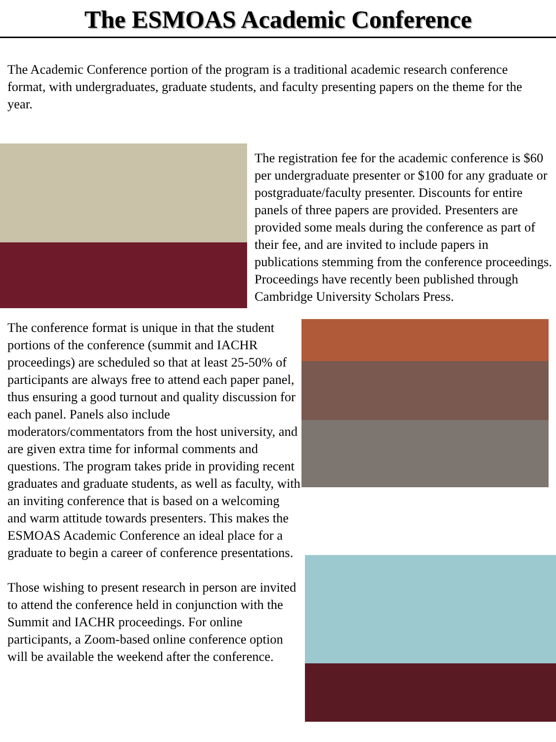The ESMOAS Academic Conference
The Academic Conference portion of the program is a traditional academic research conference format, with undergraduates, graduate students, and faculty presenting papers on the theme for the year.
The registration fee for the academic conference is $60 per undergraduate presenter or $100 for any graduate or postgraduate/faculty presenter. Discounts for entire panels of three papers are provided. Presenters are provided some meals during the conference as part of their fee, and are invited to include papers in publications stemming from the conference proceedings. Proceedings have recently been published through Cambridge University Scholars Press.
The conference format is unique in that the student portions of the conference (summit and IACHR proceedings) are scheduled so that at least 25-50% of participants are always free to attend each paper panel, thus ensuring a good turnout and quality discussion for each panel. Panels also include moderators/commentators from the host university, and are given extra time for informal comments and questions. The program takes pride in providing recent graduates and graduate students, as well as faculty, with an inviting conference that is based on a welcoming and warm attitude towards presenters. This makes the ESMOAS Academic Conference an ideal place for a graduate to begin a career of conference presentations.
Those wishing to present research in person are invited to attend the conference held in conjunction with the Summit and IACHR proceedings. For online participants, a Zoom-based online conference option will be available the weekend after the conference.